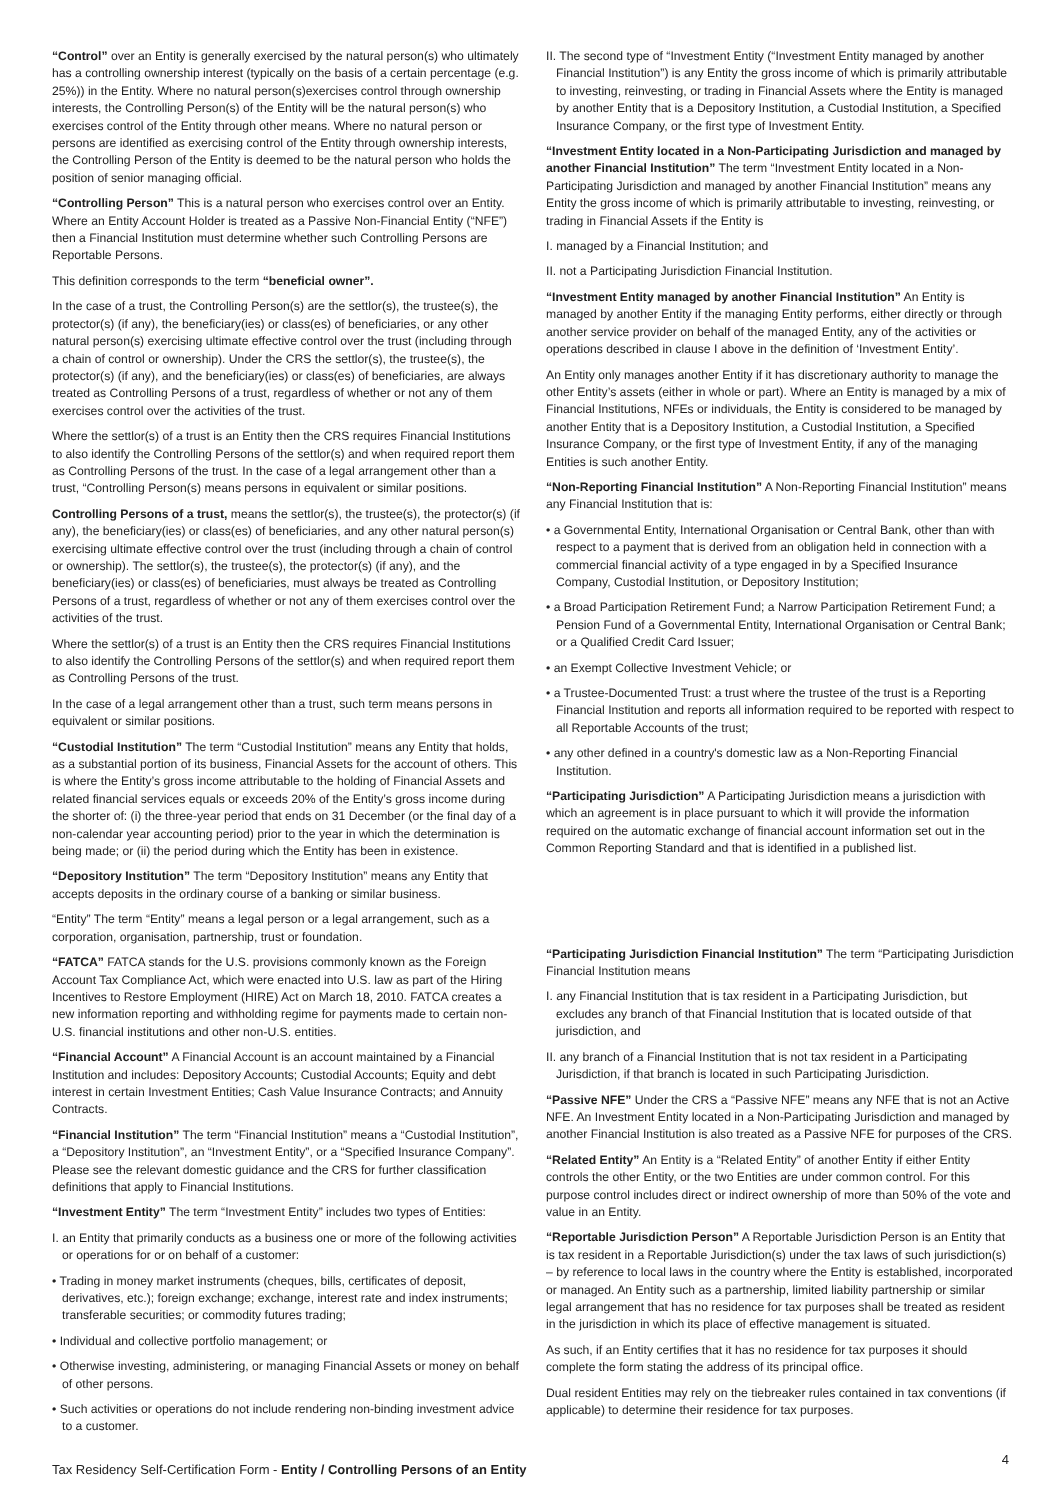“Control” over an Entity is generally exercised by the natural person(s) who ultimately has a controlling ownership interest (typically on the basis of a certain percentage (e.g. 25%)) in the Entity. Where no natural person(s)exercises control through ownership interests, the Controlling Person(s) of the Entity will be the natural person(s) who exercises control of the Entity through other means. Where no natural person or persons are identified as exercising control of the Entity through ownership interests, the Controlling Person of the Entity is deemed to be the natural person who holds the position of senior managing official.
“Controlling Person” This is a natural person who exercises control over an Entity. Where an Entity Account Holder is treated as a Passive Non-Financial Entity (“NFE”) then a Financial Institution must determine whether such Controlling Persons are Reportable Persons.
This definition corresponds to the term “beneficial owner”.
In the case of a trust, the Controlling Person(s) are the settlor(s), the trustee(s), the protector(s) (if any), the beneficiary(ies) or class(es) of beneficiaries, or any other natural person(s) exercising ultimate effective control over the trust (including through a chain of control or ownership). Under the CRS the settlor(s), the trustee(s), the protector(s) (if any), and the beneficiary(ies) or class(es) of beneficiaries, are always treated as Controlling Persons of a trust, regardless of whether or not any of them exercises control over the activities of the trust.
Where the settlor(s) of a trust is an Entity then the CRS requires Financial Institutions to also identify the Controlling Persons of the settlor(s) and when required report them as Controlling Persons of the trust. In the case of a legal arrangement other than a trust, “Controlling Person(s) means persons in equivalent or similar positions.
Controlling Persons of a trust, means the settlor(s), the trustee(s), the protector(s) (if any), the beneficiary(ies) or class(es) of beneficiaries, and any other natural person(s) exercising ultimate effective control over the trust (including through a chain of control or ownership). The settlor(s), the trustee(s), the protector(s) (if any), and the beneficiary(ies) or class(es) of beneficiaries, must always be treated as Controlling Persons of a trust, regardless of whether or not any of them exercises control over the activities of the trust.
Where the settlor(s) of a trust is an Entity then the CRS requires Financial Institutions to also identify the Controlling Persons of the settlor(s) and when required report them as Controlling Persons of the trust.
In the case of a legal arrangement other than a trust, such term means persons in equivalent or similar positions.
“Custodial Institution” The term “Custodial Institution” means any Entity that holds, as a substantial portion of its business, Financial Assets for the account of others. This is where the Entity’s gross income attributable to the holding of Financial Assets and related financial services equals or exceeds 20% of the Entity’s gross income during the shorter of: (i) the three-year period that ends on 31 December (or the final day of a non-calendar year accounting period) prior to the year in which the determination is being made; or (ii) the period during which the Entity has been in existence.
“Depository Institution” The term “Depository Institution” means any Entity that accepts deposits in the ordinary course of a banking or similar business.
“Entity” The term “Entity” means a legal person or a legal arrangement, such as a corporation, organisation, partnership, trust or foundation.
“FATCA” FATCA stands for the U.S. provisions commonly known as the Foreign Account Tax Compliance Act, which were enacted into U.S. law as part of the Hiring Incentives to Restore Employment (HIRE) Act on March 18, 2010. FATCA creates a new information reporting and withholding regime for payments made to certain non-U.S. financial institutions and other non-U.S. entities.
“Financial Account” A Financial Account is an account maintained by a Financial Institution and includes: Depository Accounts; Custodial Accounts; Equity and debt interest in certain Investment Entities; Cash Value Insurance Contracts; and Annuity Contracts.
“Financial Institution” The term “Financial Institution” means a “Custodial Institution”, a “Depository Institution”, an “Investment Entity”, or a “Specified Insurance Company”. Please see the relevant domestic guidance and the CRS for further classification definitions that apply to Financial Institutions.
“Investment Entity” The term “Investment Entity” includes two types of Entities:
I. an Entity that primarily conducts as a business one or more of the following activities or operations for or on behalf of a customer:
• Trading in money market instruments (cheques, bills, certificates of deposit, derivatives, etc.); foreign exchange; exchange, interest rate and index instruments; transferable securities; or commodity futures trading;
• Individual and collective portfolio management; or
• Otherwise investing, administering, or managing Financial Assets or money on behalf of other persons.
• Such activities or operations do not include rendering non-binding investment advice to a customer.
II. The second type of “Investment Entity (“Investment Entity managed by another Financial Institution”) is any Entity the gross income of which is primarily attributable to investing, reinvesting, or trading in Financial Assets where the Entity is managed by another Entity that is a Depository Institution, a Custodial Institution, a Specified Insurance Company, or the first type of Investment Entity.
“Investment Entity located in a Non-Participating Jurisdiction and managed by another Financial Institution” The term “Investment Entity located in a Non-Participating Jurisdiction and managed by another Financial Institution” means any Entity the gross income of which is primarily attributable to investing, reinvesting, or trading in Financial Assets if the Entity is
I. managed by a Financial Institution; and
II. not a Participating Jurisdiction Financial Institution.
“Investment Entity managed by another Financial Institution” An Entity is managed by another Entity if the managing Entity performs, either directly or through another service provider on behalf of the managed Entity, any of the activities or operations described in clause I above in the definition of ‘Investment Entity’.
An Entity only manages another Entity if it has discretionary authority to manage the other Entity’s assets (either in whole or part). Where an Entity is managed by a mix of Financial Institutions, NFEs or individuals, the Entity is considered to be managed by another Entity that is a Depository Institution, a Custodial Institution, a Specified Insurance Company, or the first type of Investment Entity, if any of the managing Entities is such another Entity.
“Non-Reporting Financial Institution” A Non-Reporting Financial Institution” means any Financial Institution that is:
• a Governmental Entity, International Organisation or Central Bank, other than with respect to a payment that is derived from an obligation held in connection with a commercial financial activity of a type engaged in by a Specified Insurance Company, Custodial Institution, or Depository Institution;
• a Broad Participation Retirement Fund; a Narrow Participation Retirement Fund; a Pension Fund of a Governmental Entity, International Organisation or Central Bank; or a Qualified Credit Card Issuer;
• an Exempt Collective Investment Vehicle; or
• a Trustee-Documented Trust: a trust where the trustee of the trust is a Reporting Financial Institution and reports all information required to be reported with respect to all Reportable Accounts of the trust;
• any other defined in a country's domestic law as a Non-Reporting Financial Institution.
“Participating Jurisdiction” A Participating Jurisdiction means a jurisdiction with which an agreement is in place pursuant to which it will provide the information required on the automatic exchange of financial account information set out in the Common Reporting Standard and that is identified in a published list.
“Participating Jurisdiction Financial Institution” The term “Participating Jurisdiction Financial Institution means
I. any Financial Institution that is tax resident in a Participating Jurisdiction, but excludes any branch of that Financial Institution that is located outside of that jurisdiction, and
II. any branch of a Financial Institution that is not tax resident in a Participating Jurisdiction, if that branch is located in such Participating Jurisdiction.
“Passive NFE” Under the CRS a “Passive NFE” means any NFE that is not an Active NFE. An Investment Entity located in a Non-Participating Jurisdiction and managed by another Financial Institution is also treated as a Passive NFE for purposes of the CRS.
“Related Entity” An Entity is a “Related Entity” of another Entity if either Entity controls the other Entity, or the two Entities are under common control. For this purpose control includes direct or indirect ownership of more than 50% of the vote and value in an Entity.
“Reportable Jurisdiction Person” A Reportable Jurisdiction Person is an Entity that is tax resident in a Reportable Jurisdiction(s) under the tax laws of such jurisdiction(s) – by reference to local laws in the country where the Entity is established, incorporated or managed. An Entity such as a partnership, limited liability partnership or similar legal arrangement that has no residence for tax purposes shall be treated as resident in the jurisdiction in which its place of effective management is situated.
As such, if an Entity certifies that it has no residence for tax purposes it should complete the form stating the address of its principal office.
Dual resident Entities may rely on the tiebreaker rules contained in tax conventions (if applicable) to determine their residence for tax purposes.
4
Tax Residency Self-Certification Form - Entity / Controlling Persons of an Entity